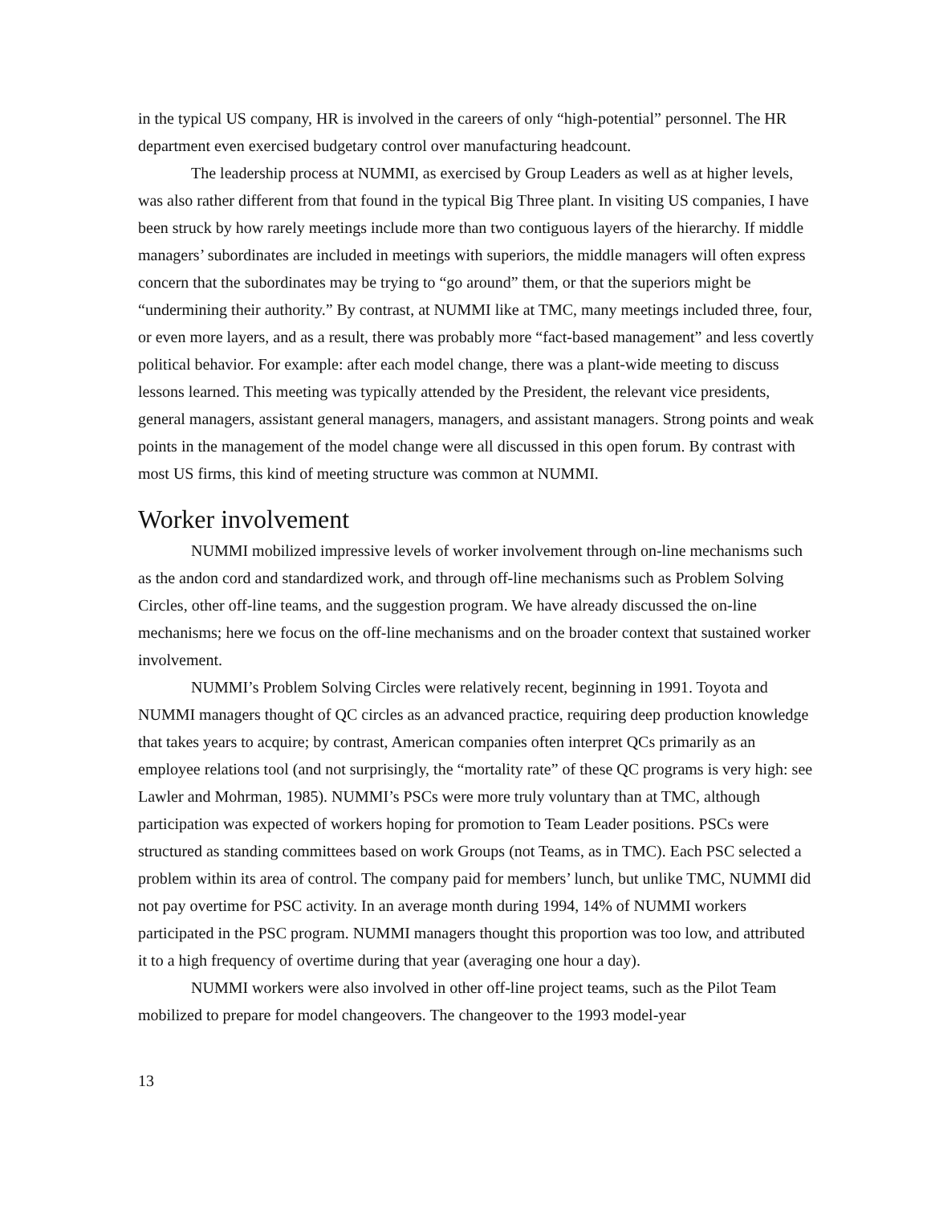in the typical US company, HR is involved in the careers of only “high-potential” personnel. The HR department even exercised budgetary control over manufacturing headcount.
The leadership process at NUMMI, as exercised by Group Leaders as well as at higher levels, was also rather different from that found in the typical Big Three plant. In visiting US companies, I have been struck by how rarely meetings include more than two contiguous layers of the hierarchy. If middle managers’ subordinates are included in meetings with superiors, the middle managers will often express concern that the subordinates may be trying to “go around” them, or that the superiors might be “undermining their authority.” By contrast, at NUMMI like at TMC, many meetings included three, four, or even more layers, and as a result, there was probably more “fact-based management” and less covertly political behavior. For example: after each model change, there was a plant-wide meeting to discuss lessons learned. This meeting was typically attended by the President, the relevant vice presidents, general managers, assistant general managers, managers, and assistant managers. Strong points and weak points in the management of the model change were all discussed in this open forum. By contrast with most US firms, this kind of meeting structure was common at NUMMI.
Worker involvement
NUMMI mobilized impressive levels of worker involvement through on-line mechanisms such as the andon cord and standardized work, and through off-line mechanisms such as Problem Solving Circles, other off-line teams, and the suggestion program. We have already discussed the on-line mechanisms; here we focus on the off-line mechanisms and on the broader context that sustained worker involvement.
NUMMI’s Problem Solving Circles were relatively recent, beginning in 1991. Toyota and NUMMI managers thought of QC circles as an advanced practice, requiring deep production knowledge that takes years to acquire; by contrast, American companies often interpret QCs primarily as an employee relations tool (and not surprisingly, the “mortality rate” of these QC programs is very high: see Lawler and Mohrman, 1985). NUMMI’s PSCs were more truly voluntary than at TMC, although participation was expected of workers hoping for promotion to Team Leader positions. PSCs were structured as standing committees based on work Groups (not Teams, as in TMC). Each PSC selected a problem within its area of control. The company paid for members’ lunch, but unlike TMC, NUMMI did not pay overtime for PSC activity. In an average month during 1994, 14% of NUMMI workers participated in the PSC program. NUMMI managers thought this proportion was too low, and attributed it to a high frequency of overtime during that year (averaging one hour a day).
NUMMI workers were also involved in other off-line project teams, such as the Pilot Team mobilized to prepare for model changeovers. The changeover to the 1993 model-year
13